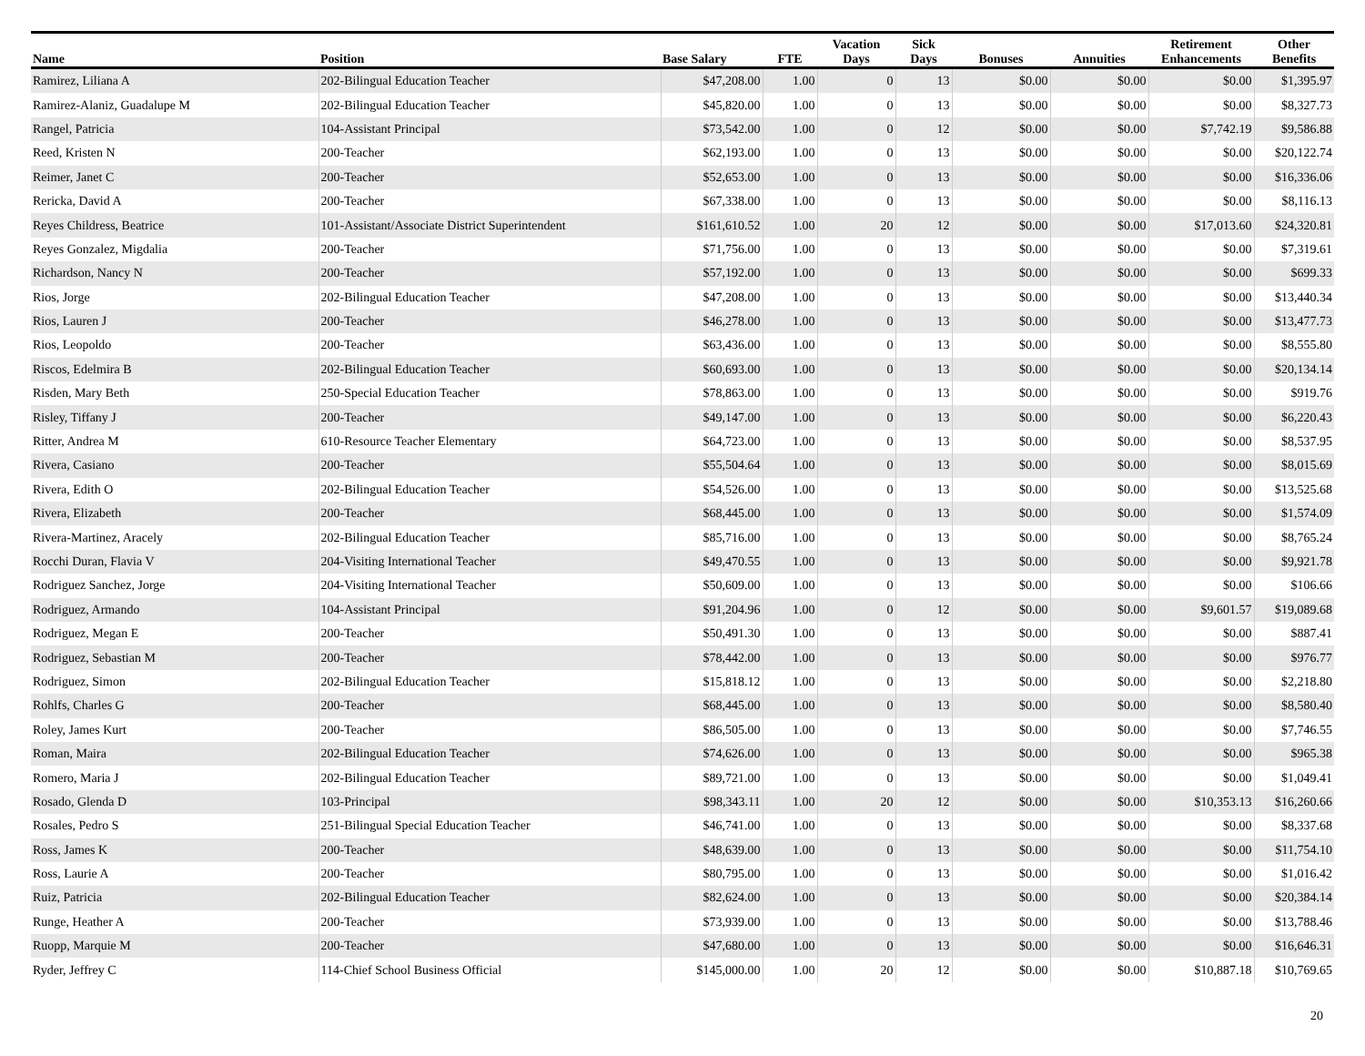| Name | Position | Base Salary | FTE | Vacation Days | Sick Days | Bonuses | Annuities | Retirement Enhancements | Other Benefits |
| --- | --- | --- | --- | --- | --- | --- | --- | --- | --- |
| Ramirez, Liliana A | 202-Bilingual Education Teacher | $47,208.00 | 1.00 | 0 | 13 | $0.00 | $0.00 | $0.00 | $1,395.97 |
| Ramirez-Alaniz, Guadalupe M | 202-Bilingual Education Teacher | $45,820.00 | 1.00 | 0 | 13 | $0.00 | $0.00 | $0.00 | $8,327.73 |
| Rangel, Patricia | 104-Assistant Principal | $73,542.00 | 1.00 | 0 | 12 | $0.00 | $0.00 | $7,742.19 | $9,586.88 |
| Reed, Kristen N | 200-Teacher | $62,193.00 | 1.00 | 0 | 13 | $0.00 | $0.00 | $0.00 | $20,122.74 |
| Reimer, Janet C | 200-Teacher | $52,653.00 | 1.00 | 0 | 13 | $0.00 | $0.00 | $0.00 | $16,336.06 |
| Rericka, David A | 200-Teacher | $67,338.00 | 1.00 | 0 | 13 | $0.00 | $0.00 | $0.00 | $8,116.13 |
| Reyes Childress, Beatrice | 101-Assistant/Associate District Superintendent | $161,610.52 | 1.00 | 20 | 12 | $0.00 | $0.00 | $17,013.60 | $24,320.81 |
| Reyes Gonzalez, Migdalia | 200-Teacher | $71,756.00 | 1.00 | 0 | 13 | $0.00 | $0.00 | $0.00 | $7,319.61 |
| Richardson, Nancy N | 200-Teacher | $57,192.00 | 1.00 | 0 | 13 | $0.00 | $0.00 | $0.00 | $699.33 |
| Rios, Jorge | 202-Bilingual Education Teacher | $47,208.00 | 1.00 | 0 | 13 | $0.00 | $0.00 | $0.00 | $13,440.34 |
| Rios, Lauren J | 200-Teacher | $46,278.00 | 1.00 | 0 | 13 | $0.00 | $0.00 | $0.00 | $13,477.73 |
| Rios, Leopoldo | 200-Teacher | $63,436.00 | 1.00 | 0 | 13 | $0.00 | $0.00 | $0.00 | $8,555.80 |
| Riscos, Edelmira B | 202-Bilingual Education Teacher | $60,693.00 | 1.00 | 0 | 13 | $0.00 | $0.00 | $0.00 | $20,134.14 |
| Risden, Mary Beth | 250-Special Education Teacher | $78,863.00 | 1.00 | 0 | 13 | $0.00 | $0.00 | $0.00 | $919.76 |
| Risley, Tiffany J | 200-Teacher | $49,147.00 | 1.00 | 0 | 13 | $0.00 | $0.00 | $0.00 | $6,220.43 |
| Ritter, Andrea M | 610-Resource Teacher Elementary | $64,723.00 | 1.00 | 0 | 13 | $0.00 | $0.00 | $0.00 | $8,537.95 |
| Rivera, Casiano | 200-Teacher | $55,504.64 | 1.00 | 0 | 13 | $0.00 | $0.00 | $0.00 | $8,015.69 |
| Rivera, Edith O | 202-Bilingual Education Teacher | $54,526.00 | 1.00 | 0 | 13 | $0.00 | $0.00 | $0.00 | $13,525.68 |
| Rivera, Elizabeth | 200-Teacher | $68,445.00 | 1.00 | 0 | 13 | $0.00 | $0.00 | $0.00 | $1,574.09 |
| Rivera-Martinez, Aracely | 202-Bilingual Education Teacher | $85,716.00 | 1.00 | 0 | 13 | $0.00 | $0.00 | $0.00 | $8,765.24 |
| Rocchi Duran, Flavia V | 204-Visiting International Teacher | $49,470.55 | 1.00 | 0 | 13 | $0.00 | $0.00 | $0.00 | $9,921.78 |
| Rodriguez Sanchez, Jorge | 204-Visiting International Teacher | $50,609.00 | 1.00 | 0 | 13 | $0.00 | $0.00 | $0.00 | $106.66 |
| Rodriguez, Armando | 104-Assistant Principal | $91,204.96 | 1.00 | 0 | 12 | $0.00 | $0.00 | $9,601.57 | $19,089.68 |
| Rodriguez, Megan E | 200-Teacher | $50,491.30 | 1.00 | 0 | 13 | $0.00 | $0.00 | $0.00 | $887.41 |
| Rodriguez, Sebastian M | 200-Teacher | $78,442.00 | 1.00 | 0 | 13 | $0.00 | $0.00 | $0.00 | $976.77 |
| Rodriguez, Simon | 202-Bilingual Education Teacher | $15,818.12 | 1.00 | 0 | 13 | $0.00 | $0.00 | $0.00 | $2,218.80 |
| Rohlfs, Charles G | 200-Teacher | $68,445.00 | 1.00 | 0 | 13 | $0.00 | $0.00 | $0.00 | $8,580.40 |
| Roley, James Kurt | 200-Teacher | $86,505.00 | 1.00 | 0 | 13 | $0.00 | $0.00 | $0.00 | $7,746.55 |
| Roman, Maira | 202-Bilingual Education Teacher | $74,626.00 | 1.00 | 0 | 13 | $0.00 | $0.00 | $0.00 | $965.38 |
| Romero, Maria J | 202-Bilingual Education Teacher | $89,721.00 | 1.00 | 0 | 13 | $0.00 | $0.00 | $0.00 | $1,049.41 |
| Rosado, Glenda D | 103-Principal | $98,343.11 | 1.00 | 20 | 12 | $0.00 | $0.00 | $10,353.13 | $16,260.66 |
| Rosales, Pedro S | 251-Bilingual Special Education Teacher | $46,741.00 | 1.00 | 0 | 13 | $0.00 | $0.00 | $0.00 | $8,337.68 |
| Ross, James K | 200-Teacher | $48,639.00 | 1.00 | 0 | 13 | $0.00 | $0.00 | $0.00 | $11,754.10 |
| Ross, Laurie A | 200-Teacher | $80,795.00 | 1.00 | 0 | 13 | $0.00 | $0.00 | $0.00 | $1,016.42 |
| Ruiz, Patricia | 202-Bilingual Education Teacher | $82,624.00 | 1.00 | 0 | 13 | $0.00 | $0.00 | $0.00 | $20,384.14 |
| Runge, Heather A | 200-Teacher | $73,939.00 | 1.00 | 0 | 13 | $0.00 | $0.00 | $0.00 | $13,788.46 |
| Ruopp, Marquie M | 200-Teacher | $47,680.00 | 1.00 | 0 | 13 | $0.00 | $0.00 | $0.00 | $16,646.31 |
| Ryder, Jeffrey C | 114-Chief School Business Official | $145,000.00 | 1.00 | 20 | 12 | $0.00 | $0.00 | $10,887.18 | $10,769.65 |
20